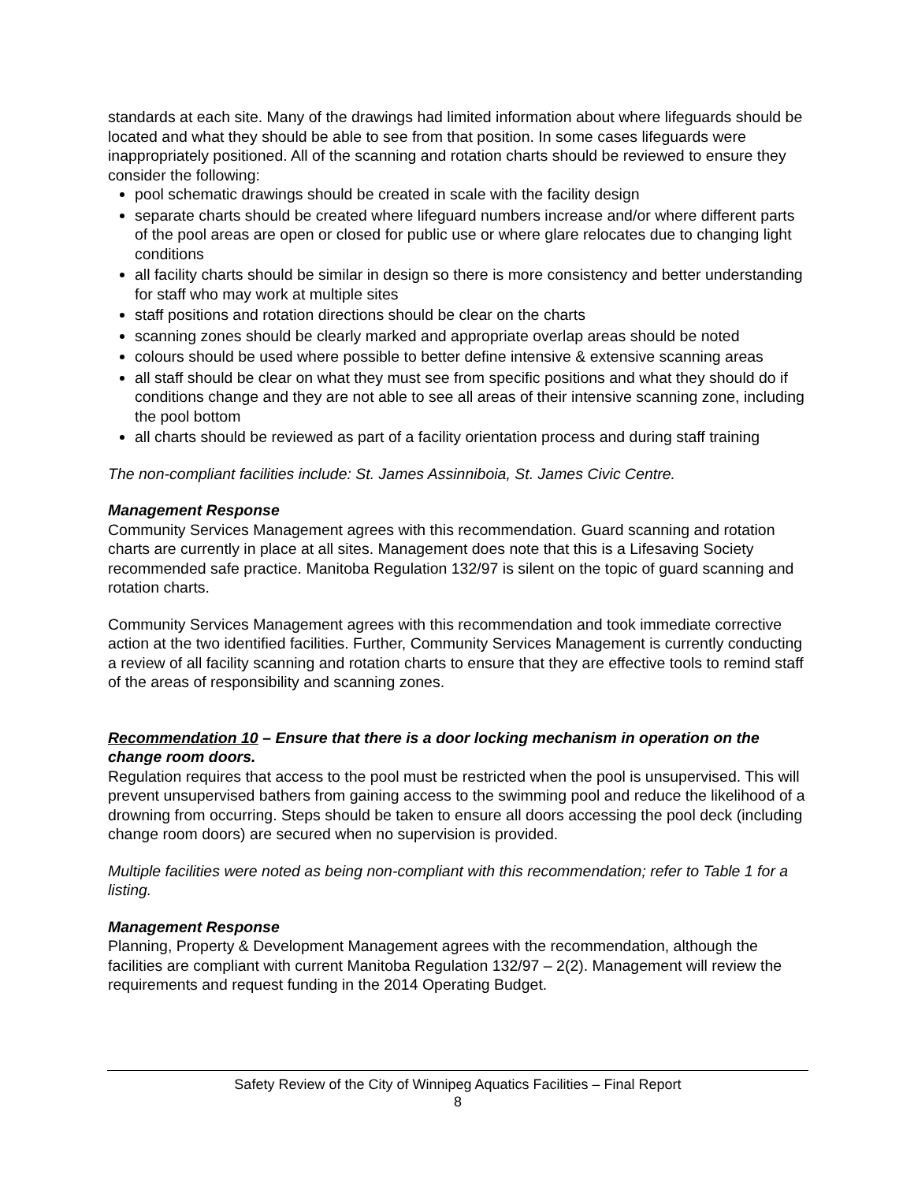standards at each site. Many of the drawings had limited information about where lifeguards should be located and what they should be able to see from that position. In some cases lifeguards were inappropriately positioned. All of the scanning and rotation charts should be reviewed to ensure they consider the following:
pool schematic drawings should be created in scale with the facility design
separate charts should be created where lifeguard numbers increase and/or where different parts of the pool areas are open or closed for public use or where glare relocates due to changing light conditions
all facility charts should be similar in design so there is more consistency and better understanding for staff who may work at multiple sites
staff positions and rotation directions should be clear on the charts
scanning zones should be clearly marked and appropriate overlap areas should be noted
colours should be used where possible to better define intensive & extensive scanning areas
all staff should be clear on what they must see from specific positions and what they should do if conditions change and they are not able to see all areas of their intensive scanning zone, including the pool bottom
all charts should be reviewed as part of a facility orientation process and during staff training
The non-compliant facilities include: St. James Assinniboia, St. James Civic Centre.
Management Response
Community Services Management agrees with this recommendation. Guard scanning and rotation charts are currently in place at all sites. Management does note that this is a Lifesaving Society recommended safe practice. Manitoba Regulation 132/97 is silent on the topic of guard scanning and rotation charts.
Community Services Management agrees with this recommendation and took immediate corrective action at the two identified facilities. Further, Community Services Management is currently conducting a review of all facility scanning and rotation charts to ensure that they are effective tools to remind staff of the areas of responsibility and scanning zones.
Recommendation 10 – Ensure that there is a door locking mechanism in operation on the change room doors.
Regulation requires that access to the pool must be restricted when the pool is unsupervised. This will prevent unsupervised bathers from gaining access to the swimming pool and reduce the likelihood of a drowning from occurring. Steps should be taken to ensure all doors accessing the pool deck (including change room doors) are secured when no supervision is provided.
Multiple facilities were noted as being non-compliant with this recommendation; refer to Table 1 for a listing.
Management Response
Planning, Property & Development Management agrees with the recommendation, although the facilities are compliant with current Manitoba Regulation 132/97 – 2(2). Management will review the requirements and request funding in the 2014 Operating Budget.
Safety Review of the City of Winnipeg Aquatics Facilities – Final Report
8